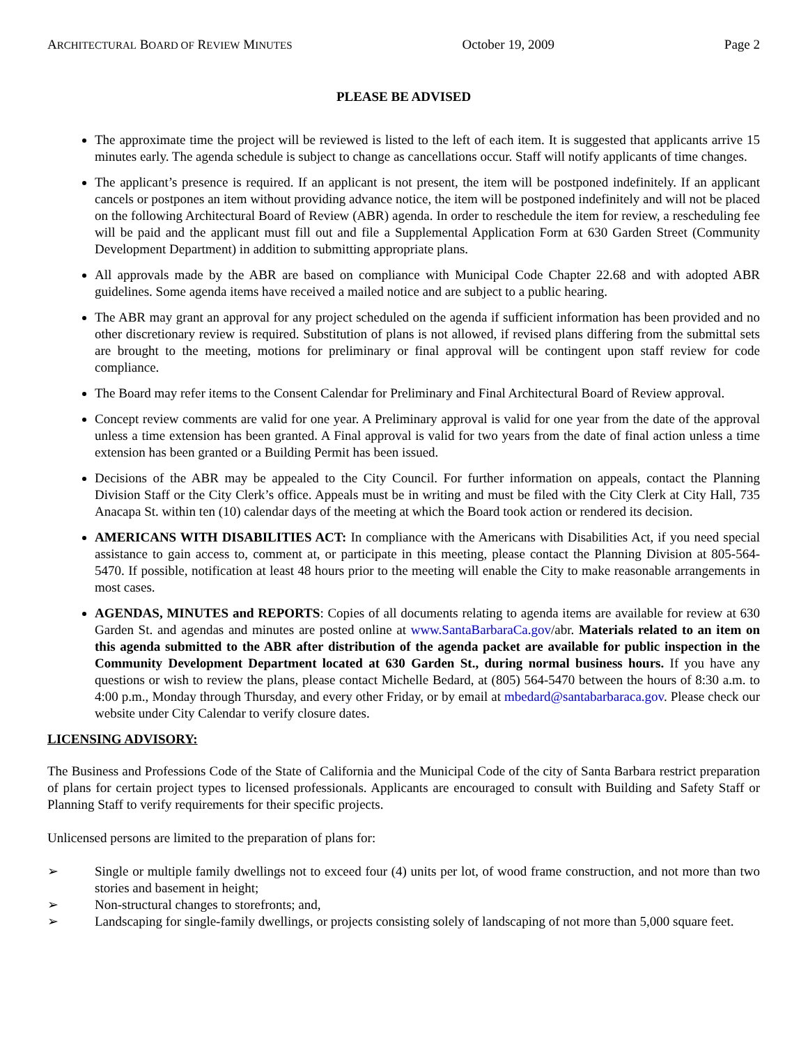ARCHITECTURAL BOARD OF REVIEW MINUTES October 19, 2009 Page 2
PLEASE BE ADVISED
The approximate time the project will be reviewed is listed to the left of each item. It is suggested that applicants arrive 15 minutes early. The agenda schedule is subject to change as cancellations occur. Staff will notify applicants of time changes.
The applicant’s presence is required. If an applicant is not present, the item will be postponed indefinitely. If an applicant cancels or postpones an item without providing advance notice, the item will be postponed indefinitely and will not be placed on the following Architectural Board of Review (ABR) agenda. In order to reschedule the item for review, a rescheduling fee will be paid and the applicant must fill out and file a Supplemental Application Form at 630 Garden Street (Community Development Department) in addition to submitting appropriate plans.
All approvals made by the ABR are based on compliance with Municipal Code Chapter 22.68 and with adopted ABR guidelines. Some agenda items have received a mailed notice and are subject to a public hearing.
The ABR may grant an approval for any project scheduled on the agenda if sufficient information has been provided and no other discretionary review is required. Substitution of plans is not allowed, if revised plans differing from the submittal sets are brought to the meeting, motions for preliminary or final approval will be contingent upon staff review for code compliance.
The Board may refer items to the Consent Calendar for Preliminary and Final Architectural Board of Review approval.
Concept review comments are valid for one year. A Preliminary approval is valid for one year from the date of the approval unless a time extension has been granted. A Final approval is valid for two years from the date of final action unless a time extension has been granted or a Building Permit has been issued.
Decisions of the ABR may be appealed to the City Council. For further information on appeals, contact the Planning Division Staff or the City Clerk’s office. Appeals must be in writing and must be filed with the City Clerk at City Hall, 735 Anacapa St. within ten (10) calendar days of the meeting at which the Board took action or rendered its decision.
AMERICANS WITH DISABILITIES ACT: In compliance with the Americans with Disabilities Act, if you need special assistance to gain access to, comment at, or participate in this meeting, please contact the Planning Division at 805-564-5470. If possible, notification at least 48 hours prior to the meeting will enable the City to make reasonable arrangements in most cases.
AGENDAS, MINUTES and REPORTS: Copies of all documents relating to agenda items are available for review at 630 Garden St. and agendas and minutes are posted online at www.SantaBarbaraCa.gov/abr. Materials related to an item on this agenda submitted to the ABR after distribution of the agenda packet are available for public inspection in the Community Development Department located at 630 Garden St., during normal business hours. If you have any questions or wish to review the plans, please contact Michelle Bedard, at (805) 564-5470 between the hours of 8:30 a.m. to 4:00 p.m., Monday through Thursday, and every other Friday, or by email at mbedard@santabarbaraca.gov. Please check our website under City Calendar to verify closure dates.
LICENSING ADVISORY:
The Business and Professions Code of the State of California and the Municipal Code of the city of Santa Barbara restrict preparation of plans for certain project types to licensed professionals. Applicants are encouraged to consult with Building and Safety Staff or Planning Staff to verify requirements for their specific projects.
Unlicensed persons are limited to the preparation of plans for:
➢ Single or multiple family dwellings not to exceed four (4) units per lot, of wood frame construction, and not more than two stories and basement in height;
➢ Non-structural changes to storefronts; and,
➢ Landscaping for single-family dwellings, or projects consisting solely of landscaping of not more than 5,000 square feet.